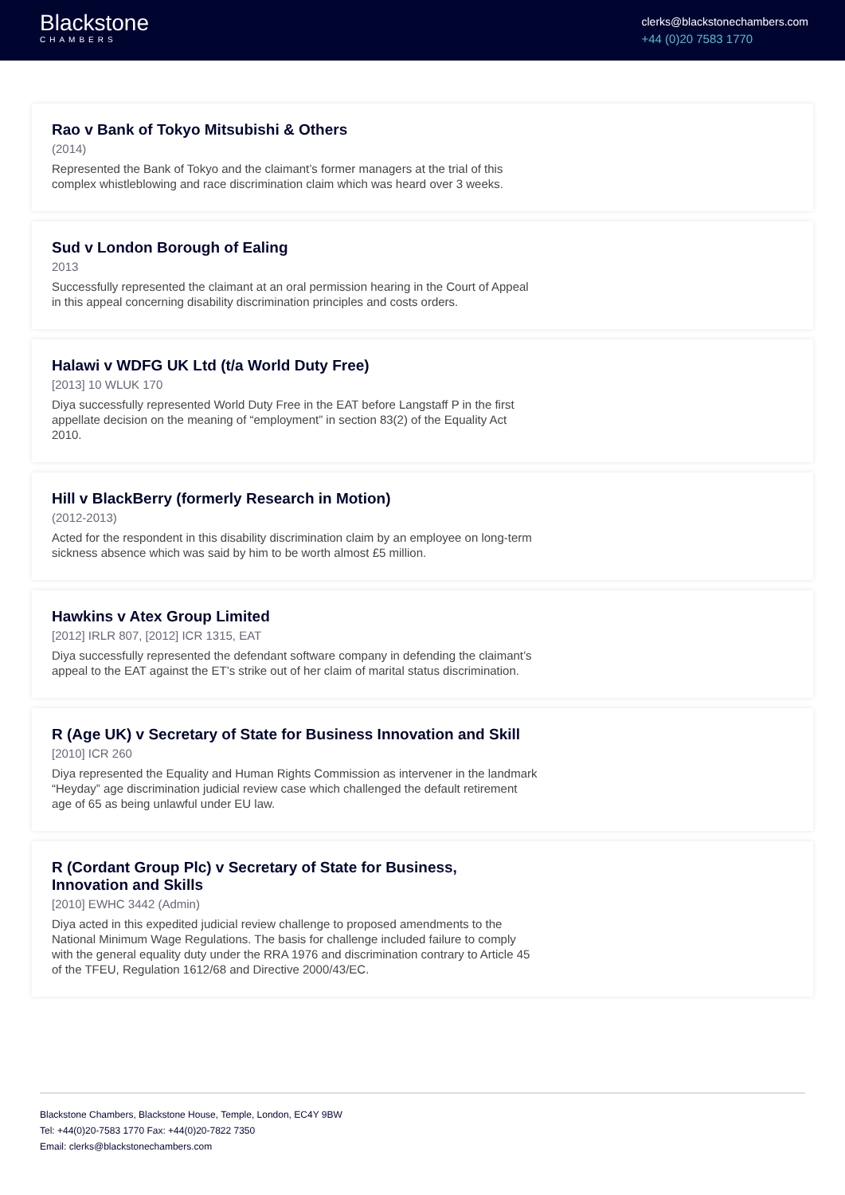Blackstone
CHAMBERS
clerks@blackstonechambers.com
+44 (0)20 7583 1770
Rao v Bank of Tokyo Mitsubishi & Others
(2014)
Represented the Bank of Tokyo and the claimant’s former managers at the trial of this complex whistleblowing and race discrimination claim which was heard over 3 weeks.
Sud v London Borough of Ealing
2013
Successfully represented the claimant at an oral permission hearing in the Court of Appeal in this appeal concerning disability discrimination principles and costs orders.
Halawi v WDFG UK Ltd (t/a World Duty Free)
[2013] 10 WLUK 170
Diya successfully represented World Duty Free in the EAT before Langstaff P in the first appellate decision on the meaning of “employment” in section 83(2) of the Equality Act 2010.
Hill v BlackBerry (formerly Research in Motion)
(2012-2013)
Acted for the respondent in this disability discrimination claim by an employee on long-term sickness absence which was said by him to be worth almost £5 million.
Hawkins v Atex Group Limited
[2012] IRLR 807, [2012] ICR 1315, EAT
Diya successfully represented the defendant software company in defending the claimant’s appeal to the EAT against the ET’s strike out of her claim of marital status discrimination.
R (Age UK) v Secretary of State for Business Innovation and Skill
[2010] ICR 260
Diya represented the Equality and Human Rights Commission as intervener in the landmark “Heyday” age discrimination judicial review case which challenged the default retirement age of 65 as being unlawful under EU law.
R (Cordant Group Plc) v Secretary of State for Business, Innovation and Skills
[2010] EWHC 3442 (Admin)
Diya acted in this expedited judicial review challenge to proposed amendments to the National Minimum Wage Regulations. The basis for challenge included failure to comply with the general equality duty under the RRA 1976 and discrimination contrary to Article 45 of the TFEU, Regulation 1612/68 and Directive 2000/43/EC.
Blackstone Chambers, Blackstone House, Temple, London, EC4Y 9BW
Tel: +44(0)20-7583 1770 Fax: +44(0)20-7822 7350
Email: clerks@blackstonechambers.com